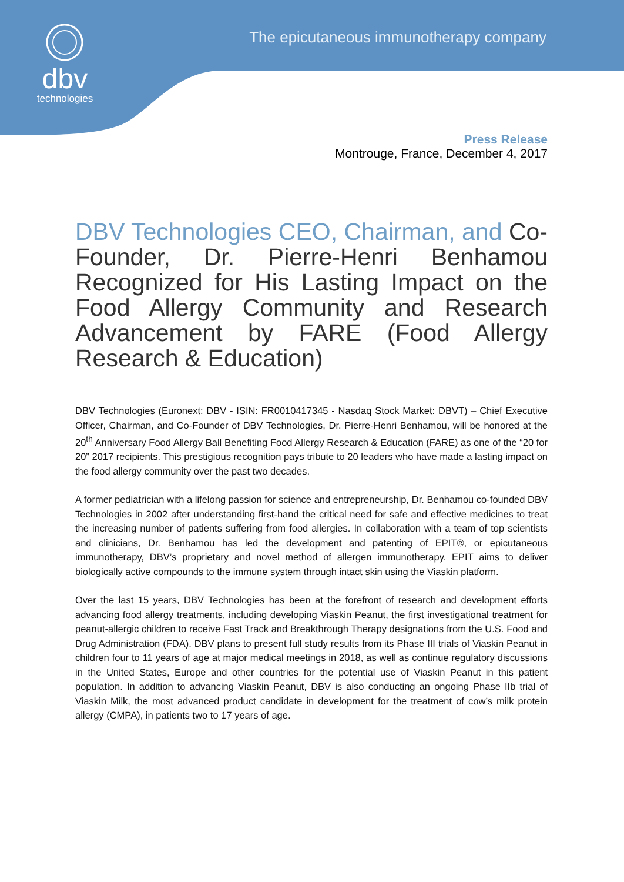dbv
technologies
The epicutaneous immunotherapy company
Press Release
Montrouge, France, December 4, 2017
DBV Technologies CEO, Chairman, and Co-Founder, Dr. Pierre-Henri Benhamou Recognized for His Lasting Impact on the Food Allergy Community and Research Advancement by FARE (Food Allergy Research & Education)
DBV Technologies (Euronext: DBV - ISIN: FR0010417345 - Nasdaq Stock Market: DBVT) – Chief Executive Officer, Chairman, and Co-Founder of DBV Technologies, Dr. Pierre-Henri Benhamou, will be honored at the 20<sup>th</sup> Anniversary Food Allergy Ball Benefiting Food Allergy Research & Education (FARE) as one of the “20 for 20” 2017 recipients. This prestigious recognition pays tribute to 20 leaders who have made a lasting impact on the food allergy community over the past two decades.
A former pediatrician with a lifelong passion for science and entrepreneurship, Dr. Benhamou co-founded DBV Technologies in 2002 after understanding first-hand the critical need for safe and effective medicines to treat the increasing number of patients suffering from food allergies. In collaboration with a team of top scientists and clinicians, Dr. Benhamou has led the development and patenting of EPIT®, or epicutaneous immunotherapy, DBV’s proprietary and novel method of allergen immunotherapy. EPIT aims to deliver biologically active compounds to the immune system through intact skin using the Viaskin platform.
Over the last 15 years, DBV Technologies has been at the forefront of research and development efforts advancing food allergy treatments, including developing Viaskin Peanut, the first investigational treatment for peanut-allergic children to receive Fast Track and Breakthrough Therapy designations from the U.S. Food and Drug Administration (FDA). DBV plans to present full study results from its Phase III trials of Viaskin Peanut in children four to 11 years of age at major medical meetings in 2018, as well as continue regulatory discussions in the United States, Europe and other countries for the potential use of Viaskin Peanut in this patient population. In addition to advancing Viaskin Peanut, DBV is also conducting an ongoing Phase IIb trial of Viaskin Milk, the most advanced product candidate in development for the treatment of cow’s milk protein allergy (CMPA), in patients two to 17 years of age.